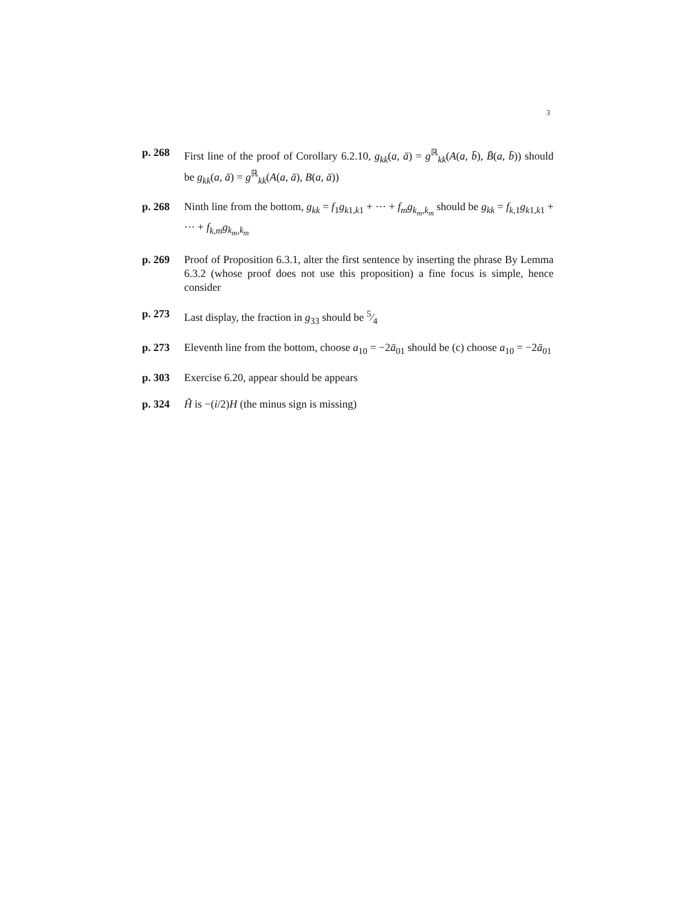3
p. 268 First line of the proof of Corollary 6.2.10, g<sub>kk</sub>(a, ā) = g<sup>ℝ</sup><sub>kk</sub>(A(a, b̄), B̄(a, b̄)) should be g<sub>kk</sub>(a, ā) = g<sup>ℝ</sup><sub>kk</sub>(A(a, ā), B(a, ā))
p. 268 Ninth line from the bottom, g<sub>kk</sub> = f<sub>1</sub>g<sub>k1,k1</sub> + ··· + f<sub>m</sub>g<sub>k<sub>m</sub>,k<sub>m</sub></sub> should be g<sub>kk</sub> = f<sub>k,1</sub>g<sub>k1,k1</sub> + ··· + f<sub>k,m</sub>g<sub>k<sub>m</sub>,k<sub>m</sub></sub>
p. 269 Proof of Proposition 6.3.1, alter the first sentence by inserting the phrase By Lemma 6.3.2 (whose proof does not use this proposition) a fine focus is simple, hence consider
p. 273 Last display, the fraction in g<sub>33</sub> should be 5⁄4
p. 273 Eleventh line from the bottom, choose a<sub>10</sub> = −2ā<sub>01</sub> should be (c) choose a<sub>10</sub> = −2ā<sub>01</sub>
p. 303 Exercise 6.20, appear should be appears
p. 324 H̃ is −(i/2)H (the minus sign is missing)